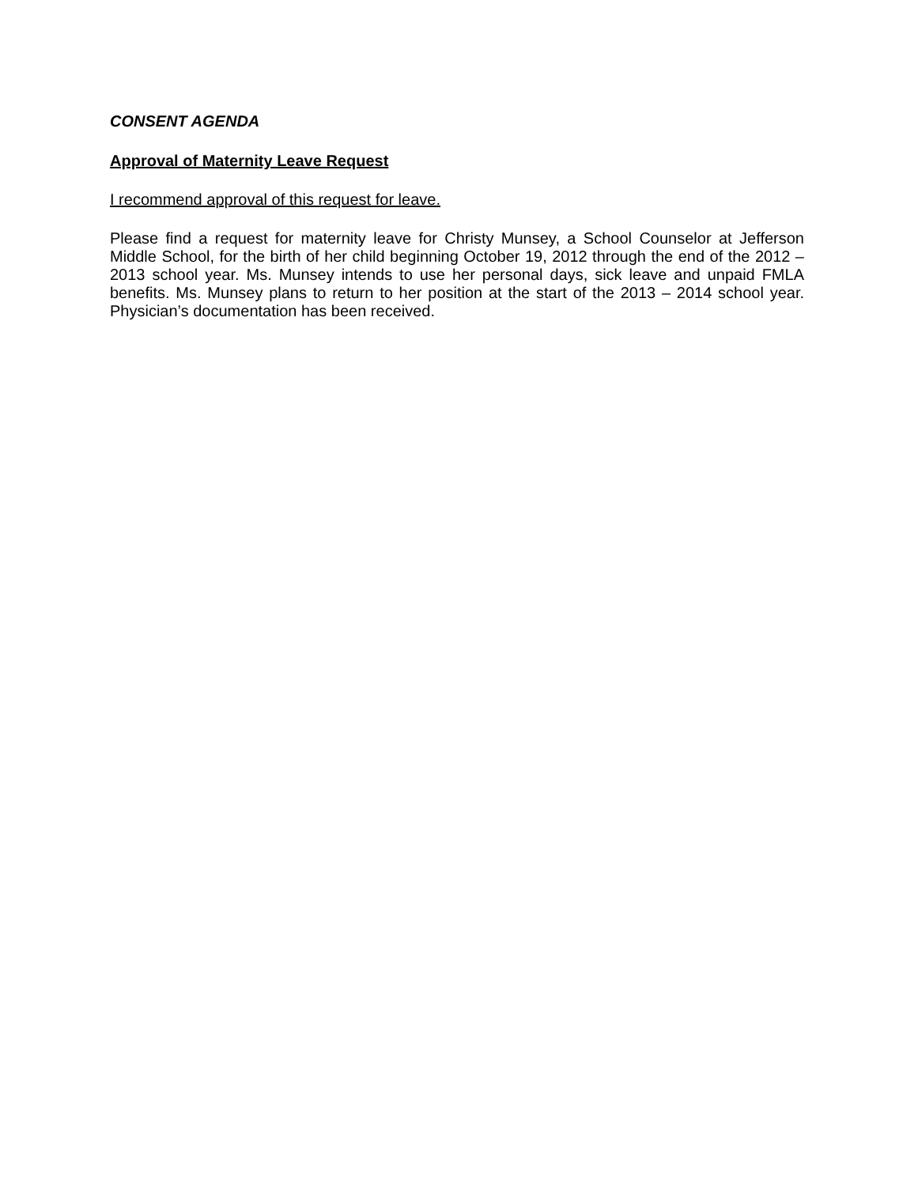CONSENT AGENDA
Approval of Maternity Leave Request
I recommend approval of this request for leave.
Please find a request for maternity leave for Christy Munsey, a School Counselor at Jefferson Middle School, for the birth of her child beginning October 19, 2012 through the end of the 2012 – 2013 school year. Ms. Munsey intends to use her personal days, sick leave and unpaid FMLA benefits. Ms. Munsey plans to return to her position at the start of the 2013 – 2014 school year. Physician’s documentation has been received.